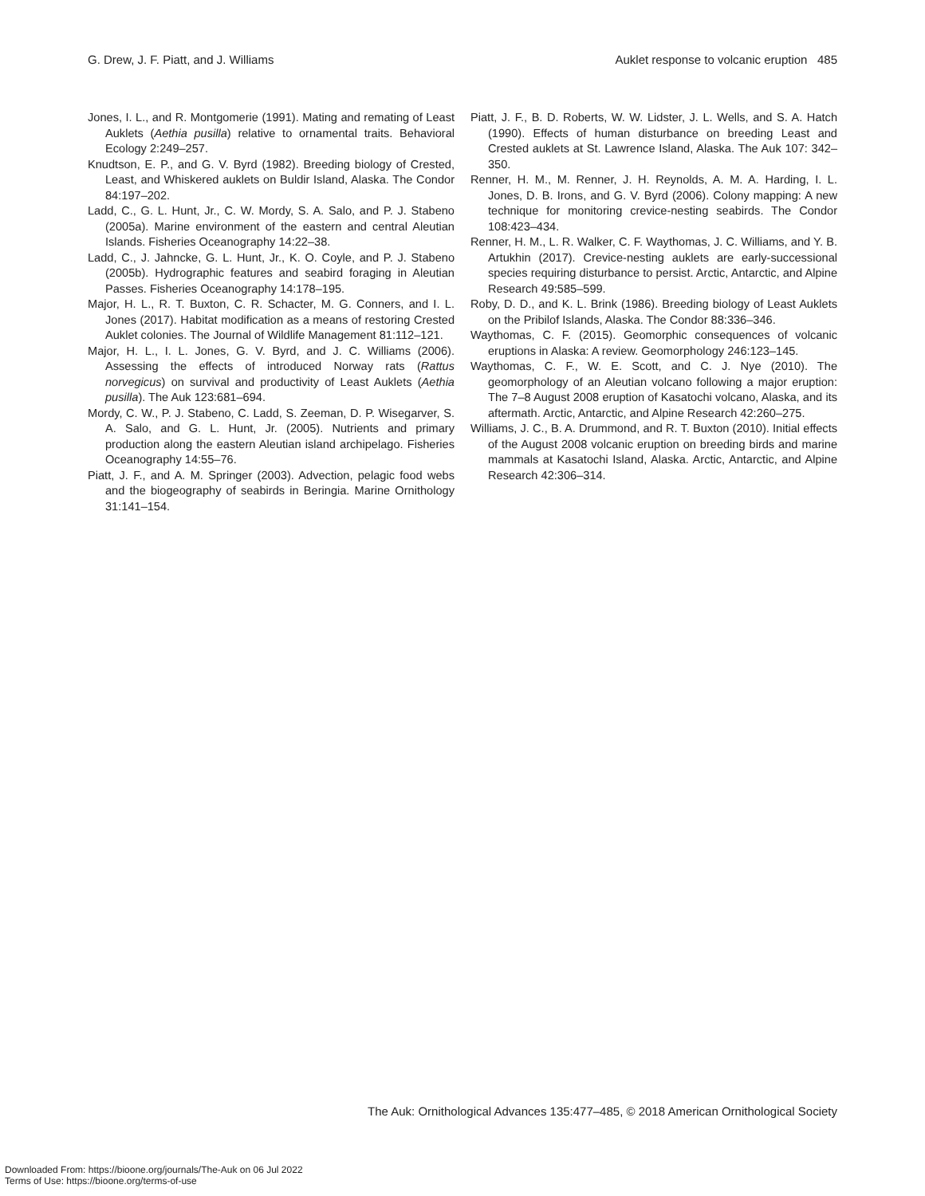G. Drew, J. F. Piatt, and J. Williams Auklet response to volcanic eruption 485
Jones, I. L., and R. Montgomerie (1991). Mating and remating of Least Auklets (Aethia pusilla) relative to ornamental traits. Behavioral Ecology 2:249–257.
Knudtson, E. P., and G. V. Byrd (1982). Breeding biology of Crested, Least, and Whiskered auklets on Buldir Island, Alaska. The Condor 84:197–202.
Ladd, C., G. L. Hunt, Jr., C. W. Mordy, S. A. Salo, and P. J. Stabeno (2005a). Marine environment of the eastern and central Aleutian Islands. Fisheries Oceanography 14:22–38.
Ladd, C., J. Jahncke, G. L. Hunt, Jr., K. O. Coyle, and P. J. Stabeno (2005b). Hydrographic features and seabird foraging in Aleutian Passes. Fisheries Oceanography 14:178–195.
Major, H. L., R. T. Buxton, C. R. Schacter, M. G. Conners, and I. L. Jones (2017). Habitat modification as a means of restoring Crested Auklet colonies. The Journal of Wildlife Management 81:112–121.
Major, H. L., I. L. Jones, G. V. Byrd, and J. C. Williams (2006). Assessing the effects of introduced Norway rats (Rattus norvegicus) on survival and productivity of Least Auklets (Aethia pusilla). The Auk 123:681–694.
Mordy, C. W., P. J. Stabeno, C. Ladd, S. Zeeman, D. P. Wisegarver, S. A. Salo, and G. L. Hunt, Jr. (2005). Nutrients and primary production along the eastern Aleutian island archipelago. Fisheries Oceanography 14:55–76.
Piatt, J. F., and A. M. Springer (2003). Advection, pelagic food webs and the biogeography of seabirds in Beringia. Marine Ornithology 31:141–154.
Piatt, J. F., B. D. Roberts, W. W. Lidster, J. L. Wells, and S. A. Hatch (1990). Effects of human disturbance on breeding Least and Crested auklets at St. Lawrence Island, Alaska. The Auk 107: 342–350.
Renner, H. M., M. Renner, J. H. Reynolds, A. M. A. Harding, I. L. Jones, D. B. Irons, and G. V. Byrd (2006). Colony mapping: A new technique for monitoring crevice-nesting seabirds. The Condor 108:423–434.
Renner, H. M., L. R. Walker, C. F. Waythomas, J. C. Williams, and Y. B. Artukhin (2017). Crevice-nesting auklets are early-successional species requiring disturbance to persist. Arctic, Antarctic, and Alpine Research 49:585–599.
Roby, D. D., and K. L. Brink (1986). Breeding biology of Least Auklets on the Pribilof Islands, Alaska. The Condor 88:336–346.
Waythomas, C. F. (2015). Geomorphic consequences of volcanic eruptions in Alaska: A review. Geomorphology 246:123–145.
Waythomas, C. F., W. E. Scott, and C. J. Nye (2010). The geomorphology of an Aleutian volcano following a major eruption: The 7–8 August 2008 eruption of Kasatochi volcano, Alaska, and its aftermath. Arctic, Antarctic, and Alpine Research 42:260–275.
Williams, J. C., B. A. Drummond, and R. T. Buxton (2010). Initial effects of the August 2008 volcanic eruption on breeding birds and marine mammals at Kasatochi Island, Alaska. Arctic, Antarctic, and Alpine Research 42:306–314.
The Auk: Ornithological Advances 135:477–485, © 2018 American Ornithological Society
Downloaded From: https://bioone.org/journals/The-Auk on 06 Jul 2022
Terms of Use: https://bioone.org/terms-of-use